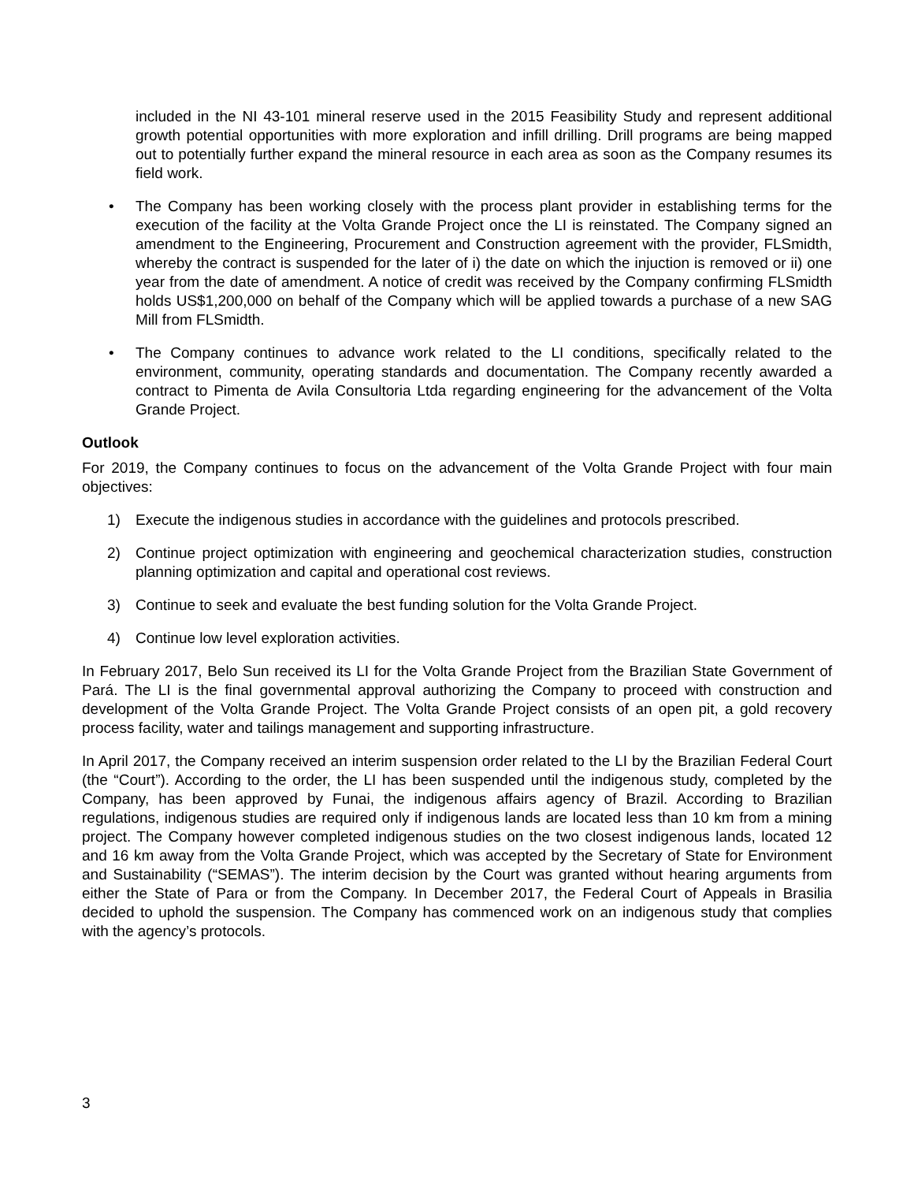included in the NI 43-101 mineral reserve used in the 2015 Feasibility Study and represent additional growth potential opportunities with more exploration and infill drilling. Drill programs are being mapped out to potentially further expand the mineral resource in each area as soon as the Company resumes its field work.
• The Company has been working closely with the process plant provider in establishing terms for the execution of the facility at the Volta Grande Project once the LI is reinstated. The Company signed an amendment to the Engineering, Procurement and Construction agreement with the provider, FLSmidth, whereby the contract is suspended for the later of i) the date on which the injuction is removed or ii) one year from the date of amendment. A notice of credit was received by the Company confirming FLSmidth holds US$1,200,000 on behalf of the Company which will be applied towards a purchase of a new SAG Mill from FLSmidth.
• The Company continues to advance work related to the LI conditions, specifically related to the environment, community, operating standards and documentation. The Company recently awarded a contract to Pimenta de Avila Consultoria Ltda regarding engineering for the advancement of the Volta Grande Project.
Outlook
For 2019, the Company continues to focus on the advancement of the Volta Grande Project with four main objectives:
1) Execute the indigenous studies in accordance with the guidelines and protocols prescribed.
2) Continue project optimization with engineering and geochemical characterization studies, construction planning optimization and capital and operational cost reviews.
3) Continue to seek and evaluate the best funding solution for the Volta Grande Project.
4) Continue low level exploration activities.
In February 2017, Belo Sun received its LI for the Volta Grande Project from the Brazilian State Government of Pará. The LI is the final governmental approval authorizing the Company to proceed with construction and development of the Volta Grande Project. The Volta Grande Project consists of an open pit, a gold recovery process facility, water and tailings management and supporting infrastructure.
In April 2017, the Company received an interim suspension order related to the LI by the Brazilian Federal Court (the “Court”). According to the order, the LI has been suspended until the indigenous study, completed by the Company, has been approved by Funai, the indigenous affairs agency of Brazil. According to Brazilian regulations, indigenous studies are required only if indigenous lands are located less than 10 km from a mining project. The Company however completed indigenous studies on the two closest indigenous lands, located 12 and 16 km away from the Volta Grande Project, which was accepted by the Secretary of State for Environment and Sustainability (“SEMAS”). The interim decision by the Court was granted without hearing arguments from either the State of Para or from the Company. In December 2017, the Federal Court of Appeals in Brasilia decided to uphold the suspension. The Company has commenced work on an indigenous study that complies with the agency’s protocols.
3